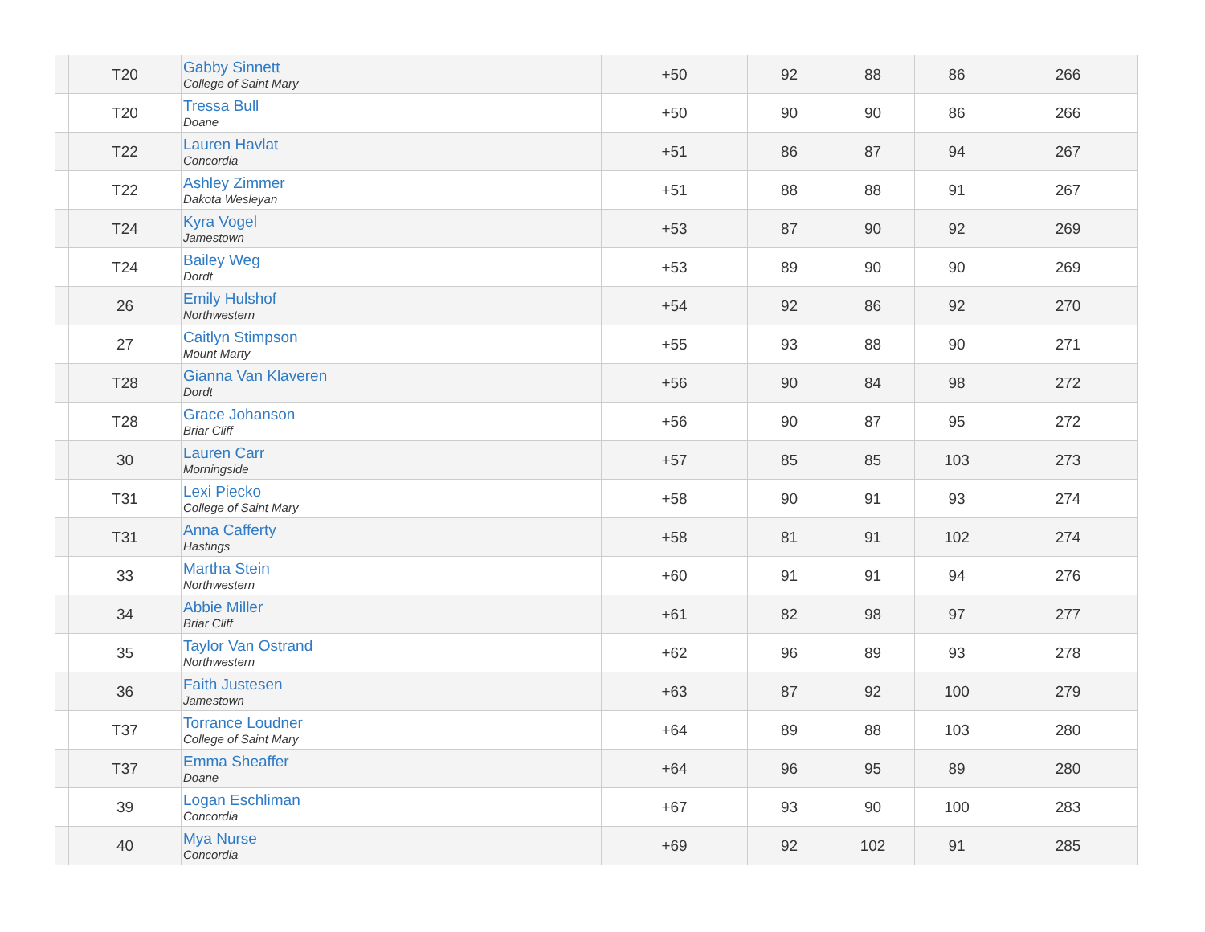| | T20 | Gabby Sinnett College of Saint Mary | +50 | 92 | 88 | 86 | 266 |
| | T20 | Tressa Bull Doane | +50 | 90 | 90 | 86 | 266 |
| | T22 | Lauren Havlat Concordia | +51 | 86 | 87 | 94 | 267 |
| | T22 | Ashley Zimmer Dakota Wesleyan | +51 | 88 | 88 | 91 | 267 |
| | T24 | Kyra Vogel Jamestown | +53 | 87 | 90 | 92 | 269 |
| | T24 | Bailey Weg Dordt | +53 | 89 | 90 | 90 | 269 |
| | 26 | Emily Hulshof Northwestern | +54 | 92 | 86 | 92 | 270 |
| | 27 | Caitlyn Stimpson Mount Marty | +55 | 93 | 88 | 90 | 271 |
| | T28 | Gianna Van Klaveren Dordt | +56 | 90 | 84 | 98 | 272 |
| | T28 | Grace Johanson Briar Cliff | +56 | 90 | 87 | 95 | 272 |
| | 30 | Lauren Carr Morningside | +57 | 85 | 85 | 103 | 273 |
| | T31 | Lexi Piecko College of Saint Mary | +58 | 90 | 91 | 93 | 274 |
| | T31 | Anna Cafferty Hastings | +58 | 81 | 91 | 102 | 274 |
| | 33 | Martha Stein Northwestern | +60 | 91 | 91 | 94 | 276 |
| | 34 | Abbie Miller Briar Cliff | +61 | 82 | 98 | 97 | 277 |
| | 35 | Taylor Van Ostrand Northwestern | +62 | 96 | 89 | 93 | 278 |
| | 36 | Faith Justesen Jamestown | +63 | 87 | 92 | 100 | 279 |
| | T37 | Torrance Loudner College of Saint Mary | +64 | 89 | 88 | 103 | 280 |
| | T37 | Emma Sheaffer Doane | +64 | 96 | 95 | 89 | 280 |
| | 39 | Logan Eschliman Concordia | +67 | 93 | 90 | 100 | 283 |
| | 40 | Mya Nurse Concordia | +69 | 92 | 102 | 91 | 285 |